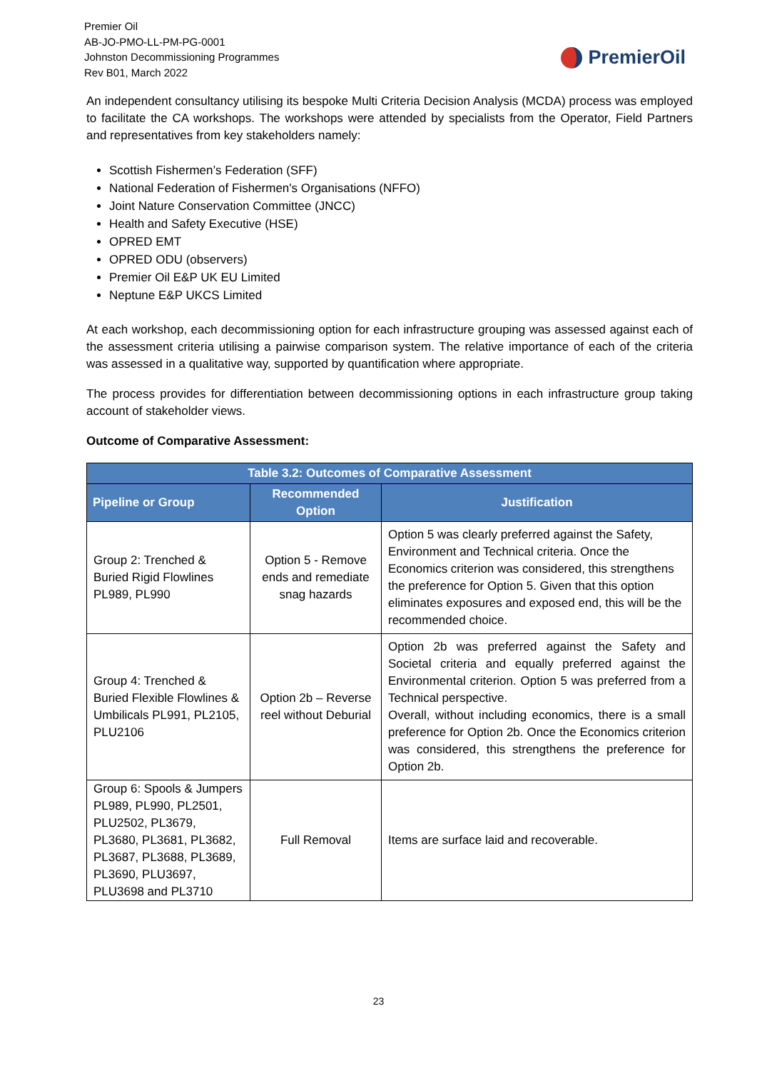Premier Oil
AB-JO-PMO-LL-PM-PG-0001
Johnston Decommissioning Programmes
Rev B01, March 2022
PremierOil
An independent consultancy utilising its bespoke Multi Criteria Decision Analysis (MCDA) process was employed to facilitate the CA workshops. The workshops were attended by specialists from the Operator, Field Partners and representatives from key stakeholders namely:
Scottish Fishermen’s Federation (SFF)
National Federation of Fishermen's Organisations (NFFO)
Joint Nature Conservation Committee (JNCC)
Health and Safety Executive (HSE)
OPRED EMT
OPRED ODU (observers)
Premier Oil E&P UK EU Limited
Neptune E&P UKCS Limited
At each workshop, each decommissioning option for each infrastructure grouping was assessed against each of the assessment criteria utilising a pairwise comparison system. The relative importance of each of the criteria was assessed in a qualitative way, supported by quantification where appropriate.
The process provides for differentiation between decommissioning options in each infrastructure group taking account of stakeholder views.
Outcome of Comparative Assessment:
| Table 3.2: Outcomes of Comparative Assessment | | |
| --- | --- | --- |
| Pipeline or Group | Recommended Option | Justification |
| Group 2: Trenched & Buried Rigid Flowlines PL989, PL990 | Option 5 - Remove ends and remediate snag hazards | Option 5 was clearly preferred against the Safety, Environment and Technical criteria. Once the Economics criterion was considered, this strengthens the preference for Option 5. Given that this option eliminates exposures and exposed end, this will be the recommended choice. |
| Group 4: Trenched & Buried Flexible Flowlines & Umbilicals PL991, PL2105, PLU2106 | Option 2b – Reverse reel without Deburial | Option 2b was preferred against the Safety and Societal criteria and equally preferred against the Environmental criterion. Option 5 was preferred from a Technical perspective. Overall, without including economics, there is a small preference for Option 2b. Once the Economics criterion was considered, this strengthens the preference for Option 2b. |
| Group 6: Spools & Jumpers PL989, PL990, PL2501, PLU2502, PL3679, PL3680, PL3681, PL3682, PL3687, PL3688, PL3689, PL3690, PLU3697, PLU3698 and PL3710 | Full Removal | Items are surface laid and recoverable. |
23